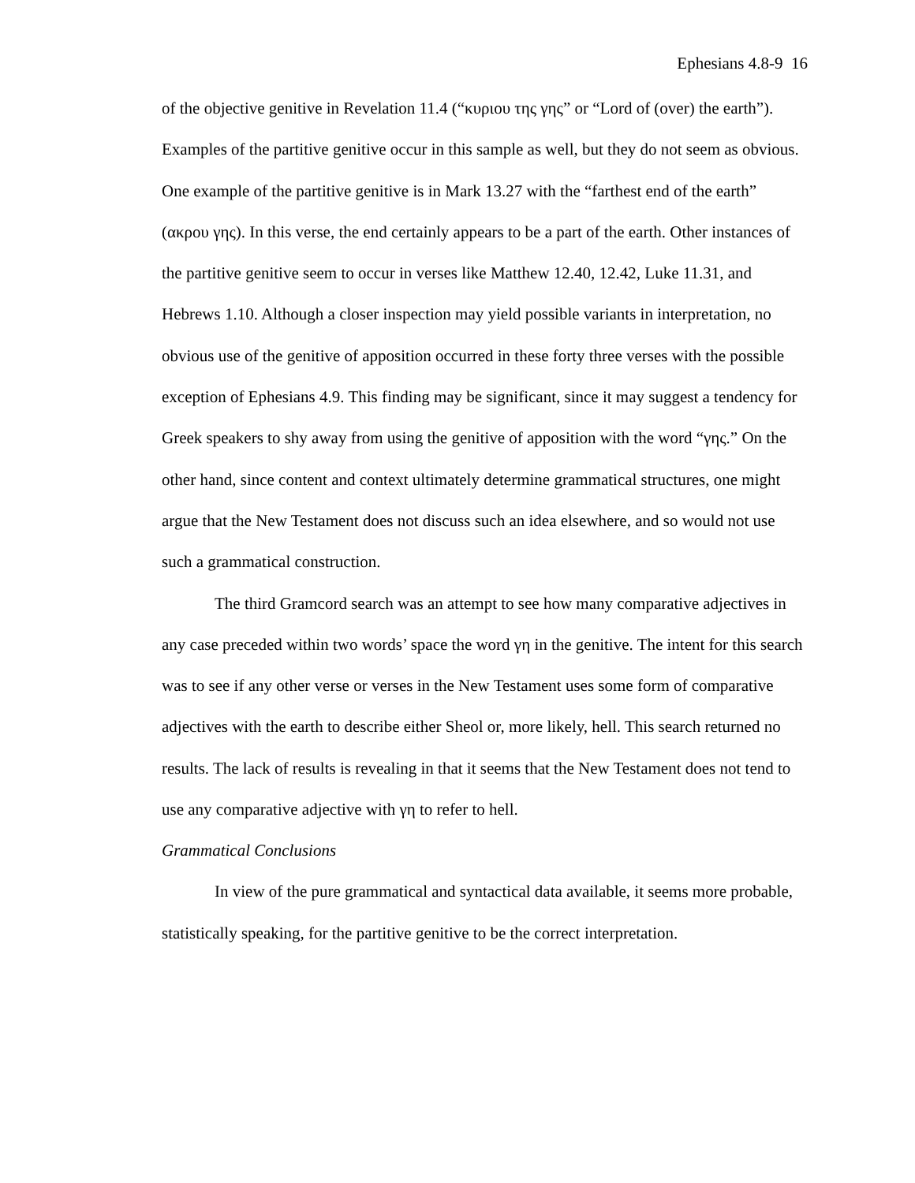Ephesians 4.8-9 16
of the objective genitive in Revelation 11.4 (“κυριου της γης” or “Lord of (over) the earth”). Examples of the partitive genitive occur in this sample as well, but they do not seem as obvious. One example of the partitive genitive is in Mark 13.27 with the “farthest end of the earth” (ακρου γης). In this verse, the end certainly appears to be a part of the earth. Other instances of the partitive genitive seem to occur in verses like Matthew 12.40, 12.42, Luke 11.31, and Hebrews 1.10. Although a closer inspection may yield possible variants in interpretation, no obvious use of the genitive of apposition occurred in these forty three verses with the possible exception of Ephesians 4.9. This finding may be significant, since it may suggest a tendency for Greek speakers to shy away from using the genitive of apposition with the word “γης.” On the other hand, since content and context ultimately determine grammatical structures, one might argue that the New Testament does not discuss such an idea elsewhere, and so would not use such a grammatical construction.
The third Gramcord search was an attempt to see how many comparative adjectives in any case preceded within two words’ space the word γη in the genitive. The intent for this search was to see if any other verse or verses in the New Testament uses some form of comparative adjectives with the earth to describe either Sheol or, more likely, hell. This search returned no results. The lack of results is revealing in that it seems that the New Testament does not tend to use any comparative adjective with γη to refer to hell.
Grammatical Conclusions
In view of the pure grammatical and syntactical data available, it seems more probable, statistically speaking, for the partitive genitive to be the correct interpretation.